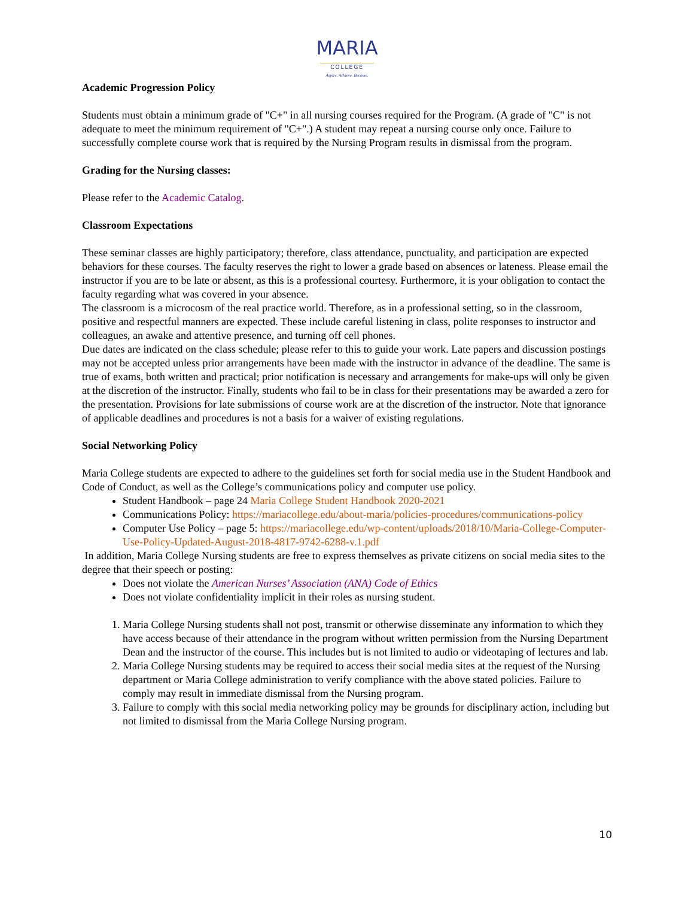MARIA
COLLEGE
Aspire. Achieve. Become.
Academic Progression Policy
Students must obtain a minimum grade of "C+" in all nursing courses required for the Program. (A grade of "C" is not adequate to meet the minimum requirement of "C+".) A student may repeat a nursing course only once. Failure to successfully complete course work that is required by the Nursing Program results in dismissal from the program.
Grading for the Nursing classes:
Please refer to the Academic Catalog.
Classroom Expectations
These seminar classes are highly participatory; therefore, class attendance, punctuality, and participation are expected behaviors for these courses. The faculty reserves the right to lower a grade based on absences or lateness. Please email the instructor if you are to be late or absent, as this is a professional courtesy. Furthermore, it is your obligation to contact the faculty regarding what was covered in your absence.
The classroom is a microcosm of the real practice world. Therefore, as in a professional setting, so in the classroom, positive and respectful manners are expected. These include careful listening in class, polite responses to instructor and colleagues, an awake and attentive presence, and turning off cell phones.
Due dates are indicated on the class schedule; please refer to this to guide your work. Late papers and discussion postings may not be accepted unless prior arrangements have been made with the instructor in advance of the deadline. The same is true of exams, both written and practical; prior notification is necessary and arrangements for make-ups will only be given at the discretion of the instructor. Finally, students who fail to be in class for their presentations may be awarded a zero for the presentation. Provisions for late submissions of course work are at the discretion of the instructor. Note that ignorance of applicable deadlines and procedures is not a basis for a waiver of existing regulations.
Social Networking Policy
Maria College students are expected to adhere to the guidelines set forth for social media use in the Student Handbook and Code of Conduct, as well as the College’s communications policy and computer use policy.
Student Handbook – page 24 Maria College Student Handbook 2020-2021
Communications Policy: https://mariacollege.edu/about-maria/policies-procedures/communications-policy
Computer Use Policy – page 5: https://mariacollege.edu/wp-content/uploads/2018/10/Maria-College-Computer-Use-Policy-Updated-August-2018-4817-9742-6288-v.1.pdf
In addition, Maria College Nursing students are free to express themselves as private citizens on social media sites to the degree that their speech or posting:
Does not violate the American Nurses’ Association (ANA) Code of Ethics
Does not violate confidentiality implicit in their roles as nursing student.
1. Maria College Nursing students shall not post, transmit or otherwise disseminate any information to which they have access because of their attendance in the program without written permission from the Nursing Department Dean and the instructor of the course. This includes but is not limited to audio or videotaping of lectures and lab.
2. Maria College Nursing students may be required to access their social media sites at the request of the Nursing department or Maria College administration to verify compliance with the above stated policies. Failure to comply may result in immediate dismissal from the Nursing program.
3. Failure to comply with this social media networking policy may be grounds for disciplinary action, including but not limited to dismissal from the Maria College Nursing program.
10